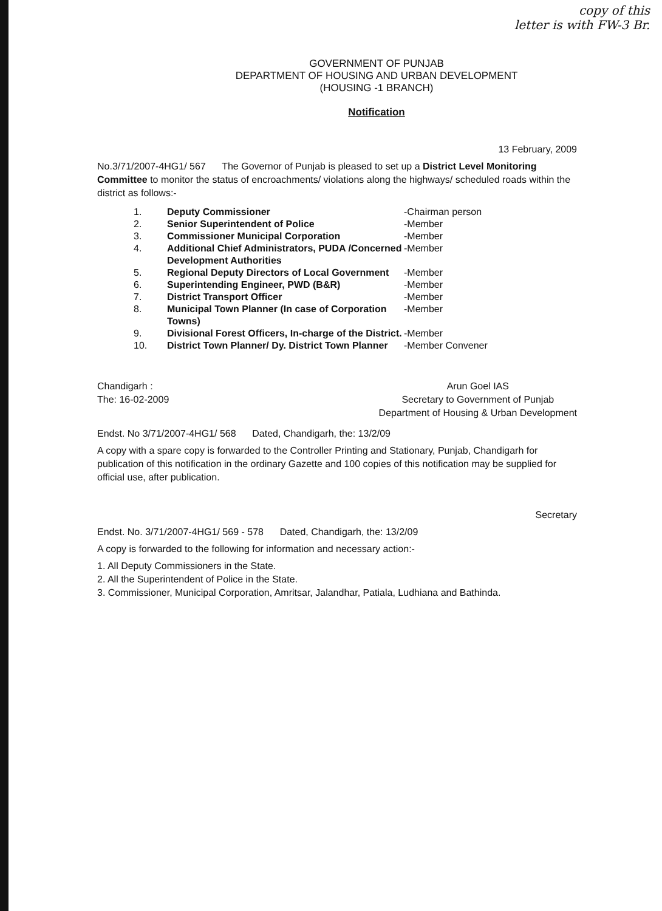copy of this
letter is with FW-3 Br.
GOVERNMENT OF PUNJAB
DEPARTMENT OF HOUSING AND URBAN DEVELOPMENT
(HOUSING -1 BRANCH)
Notification
13 February, 2009
No.3/71/2007-4HG1/ 567 The Governor of Punjab is pleased to set up a District Level Monitoring Committee to monitor the status of encroachments/ violations along the highways/ scheduled roads within the district as follows:-
1. Deputy Commissioner -Chairman person
2. Senior Superintendent of Police -Member
3. Commissioner Municipal Corporation -Member
4. Additional Chief Administrators, PUDA /Concerned Development Authorities -Member
5. Regional Deputy Directors of Local Government -Member
6. Superintending Engineer, PWD (B&R) -Member
7. District Transport Officer -Member
8. Municipal Town Planner (In case of Corporation Towns) -Member
9. Divisional Forest Officers, In-charge of the District. -Member
10. District Town Planner/ Dy. District Town Planner -Member Convener
Chandigarh :
The: 16-02-2009
Arun Goel IAS
Secretary to Government of Punjab
Department of Housing & Urban Development
Endst. No 3/71/2007-4HG1/ 568 Dated, Chandigarh, the: 13/2/09
A copy with a spare copy is forwarded to the Controller Printing and Stationary, Punjab, Chandigarh for publication of this notification in the ordinary Gazette and 100 copies of this notification may be supplied for official use, after publication.
Secretary
Endst. No. 3/71/2007-4HG1/ 569 - 578 Dated, Chandigarh, the: 13/2/09
A copy is forwarded to the following for information and necessary action:-
1. All Deputy Commissioners in the State.
2. All the Superintendent of Police in the State.
3. Commissioner, Municipal Corporation, Amritsar, Jalandhar, Patiala, Ludhiana and Bathinda.